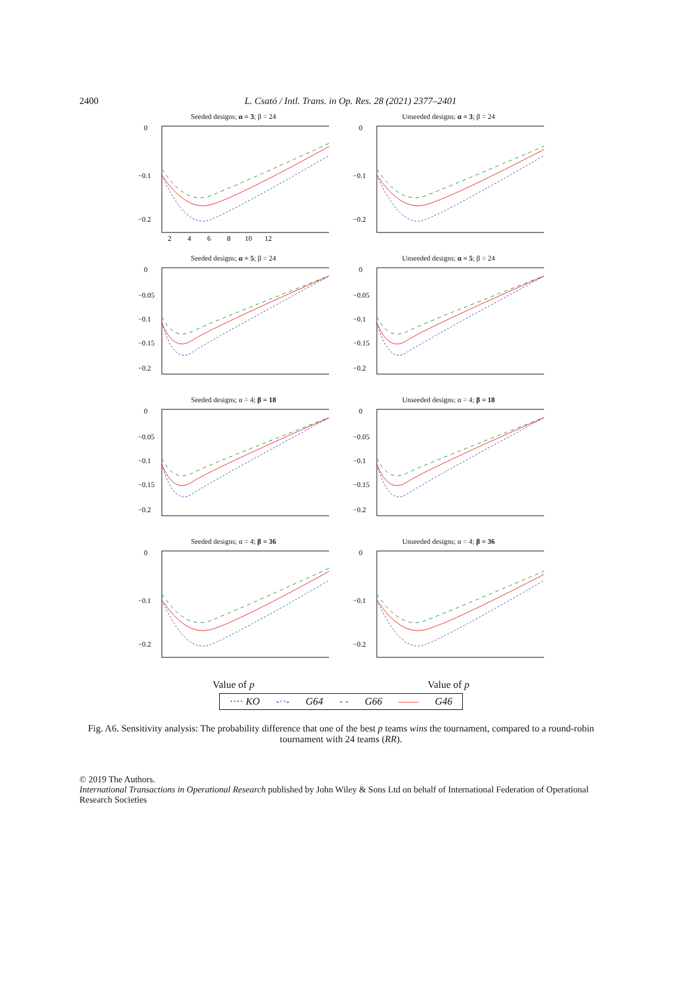2400
L. Csató / Intl. Trans. in Op. Res. 28 (2021) 2377–2401
Seeded designs; α = 3; β = 24
0
−0.1
−0.2
2 4 6 8 10 12
Unseeded designs; α = 3; β = 24
0
−0.1
−0.2
Seeded designs; α = 5; β = 24
0
−0.05
−0.1
−0.15
−0.2
Unseeded designs; α = 5; β = 24
0
−0.05
−0.1
−0.15
−0.2
Seeded designs; α = 4; β = 18
0
−0.05
−0.1
−0.15
−0.2
Unseeded designs; α = 4; β = 18
0
−0.05
−0.1
−0.15
−0.2
Seeded designs; α = 4; β = 36
0
−0.1
−0.2
Unseeded designs; α = 4; β = 36
0
−0.1
−0.2
Value of p Value of p
···· KO -··- G64 - - G66 —— G46
Fig. A6. Sensitivity analysis: The probability difference that one of the best p teams wins the tournament, compared to a round-robin tournament with 24 teams (RR).
© 2019 The Authors.
International Transactions in Operational Research published by John Wiley & Sons Ltd on behalf of International Federation of Operational Research Societies